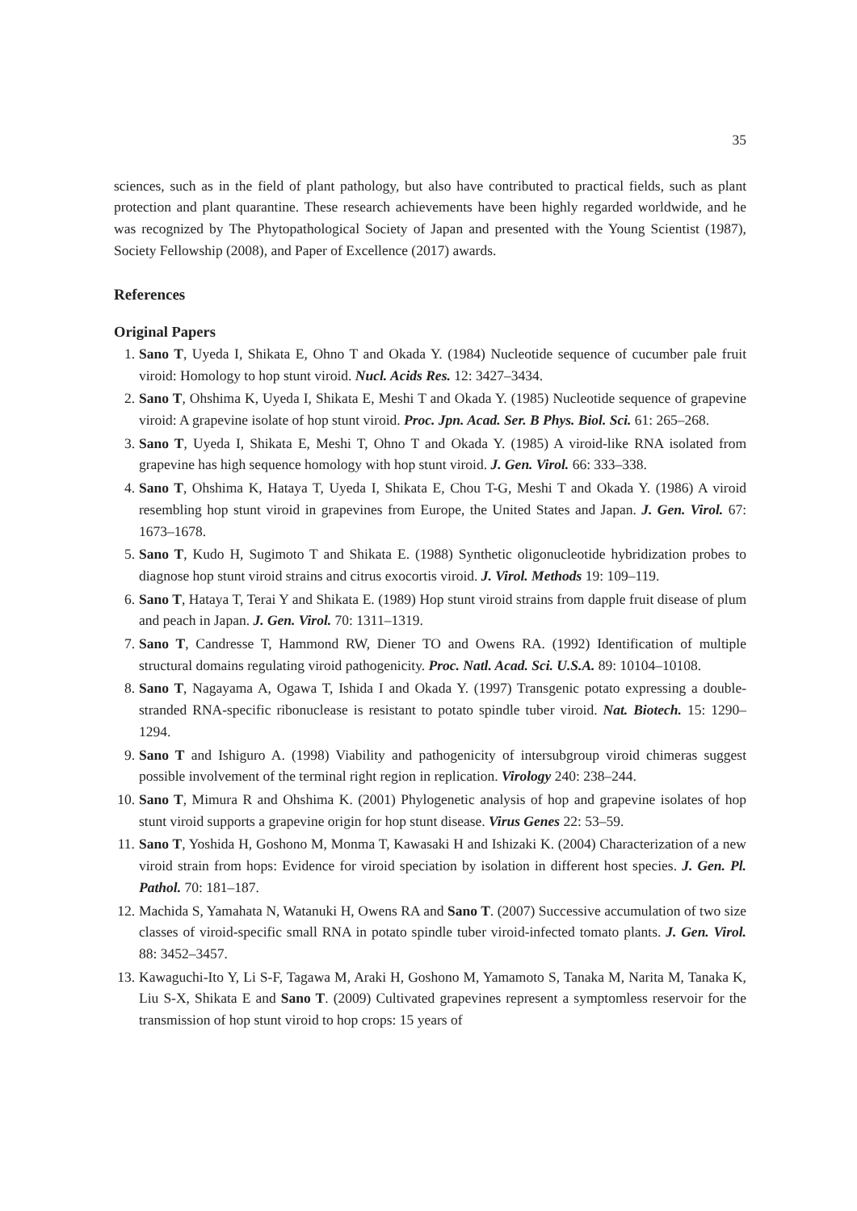35
sciences, such as in the field of plant pathology, but also have contributed to practical fields, such as plant protection and plant quarantine. These research achievements have been highly regarded worldwide, and he was recognized by The Phytopathological Society of Japan and presented with the Young Scientist (1987), Society Fellowship (2008), and Paper of Excellence (2017) awards.
References
Original Papers
1. Sano T, Uyeda I, Shikata E, Ohno T and Okada Y. (1984) Nucleotide sequence of cucumber pale fruit viroid: Homology to hop stunt viroid. Nucl. Acids Res. 12: 3427–3434.
2. Sano T, Ohshima K, Uyeda I, Shikata E, Meshi T and Okada Y. (1985) Nucleotide sequence of grapevine viroid: A grapevine isolate of hop stunt viroid. Proc. Jpn. Acad. Ser. B Phys. Biol. Sci. 61: 265–268.
3. Sano T, Uyeda I, Shikata E, Meshi T, Ohno T and Okada Y. (1985) A viroid-like RNA isolated from grapevine has high sequence homology with hop stunt viroid. J. Gen. Virol. 66: 333–338.
4. Sano T, Ohshima K, Hataya T, Uyeda I, Shikata E, Chou T-G, Meshi T and Okada Y. (1986) A viroid resembling hop stunt viroid in grapevines from Europe, the United States and Japan. J. Gen. Virol. 67: 1673–1678.
5. Sano T, Kudo H, Sugimoto T and Shikata E. (1988) Synthetic oligonucleotide hybridization probes to diagnose hop stunt viroid strains and citrus exocortis viroid. J. Virol. Methods 19: 109–119.
6. Sano T, Hataya T, Terai Y and Shikata E. (1989) Hop stunt viroid strains from dapple fruit disease of plum and peach in Japan. J. Gen. Virol. 70: 1311–1319.
7. Sano T, Candresse T, Hammond RW, Diener TO and Owens RA. (1992) Identification of multiple structural domains regulating viroid pathogenicity. Proc. Natl. Acad. Sci. U.S.A. 89: 10104–10108.
8. Sano T, Nagayama A, Ogawa T, Ishida I and Okada Y. (1997) Transgenic potato expressing a double-stranded RNA-specific ribonuclease is resistant to potato spindle tuber viroid. Nat. Biotech. 15: 1290–1294.
9. Sano T and Ishiguro A. (1998) Viability and pathogenicity of intersubgroup viroid chimeras suggest possible involvement of the terminal right region in replication. Virology 240: 238–244.
10. Sano T, Mimura R and Ohshima K. (2001) Phylogenetic analysis of hop and grapevine isolates of hop stunt viroid supports a grapevine origin for hop stunt disease. Virus Genes 22: 53–59.
11. Sano T, Yoshida H, Goshono M, Monma T, Kawasaki H and Ishizaki K. (2004) Characterization of a new viroid strain from hops: Evidence for viroid speciation by isolation in different host species. J. Gen. Pl. Pathol. 70: 181–187.
12. Machida S, Yamahata N, Watanuki H, Owens RA and Sano T. (2007) Successive accumulation of two size classes of viroid-specific small RNA in potato spindle tuber viroid-infected tomato plants. J. Gen. Virol. 88: 3452–3457.
13. Kawaguchi-Ito Y, Li S-F, Tagawa M, Araki H, Goshono M, Yamamoto S, Tanaka M, Narita M, Tanaka K, Liu S-X, Shikata E and Sano T. (2009) Cultivated grapevines represent a symptomless reservoir for the transmission of hop stunt viroid to hop crops: 15 years of